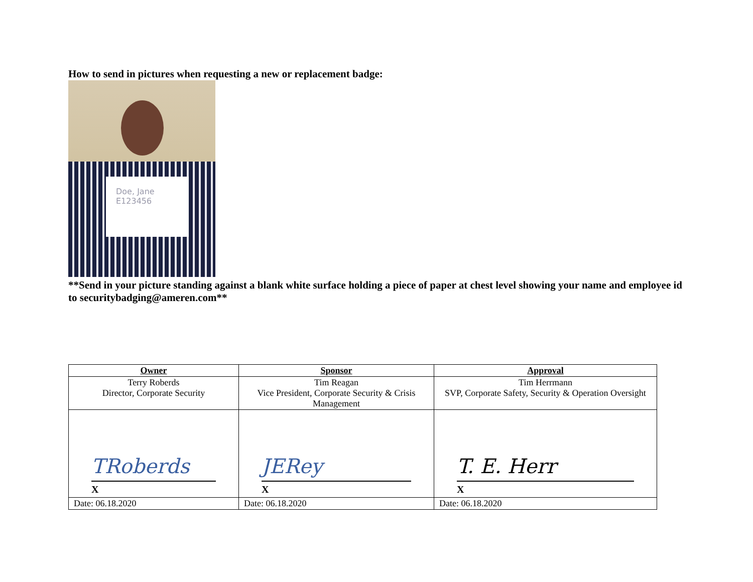How to send in pictures when requesting a new or replacement badge:
Doe, Jane
E123456
**Send in your picture standing against a blank white surface holding a piece of paper at chest level showing your name and employee id to securitybadging@ameren.com**
| Owner | Sponsor | Approval |
| --- | --- | --- |
| Terry Roberds Director, Corporate Security | Tim Reagan Vice President, Corporate Security & Crisis Management | Tim Herrmann SVP, Corporate Safety, Security & Operation Oversight |
| TRoberds X | JERey X | T. E. Herr X |
| Date: 06.18.2020 | Date: 06.18.2020 | Date: 06.18.2020 |